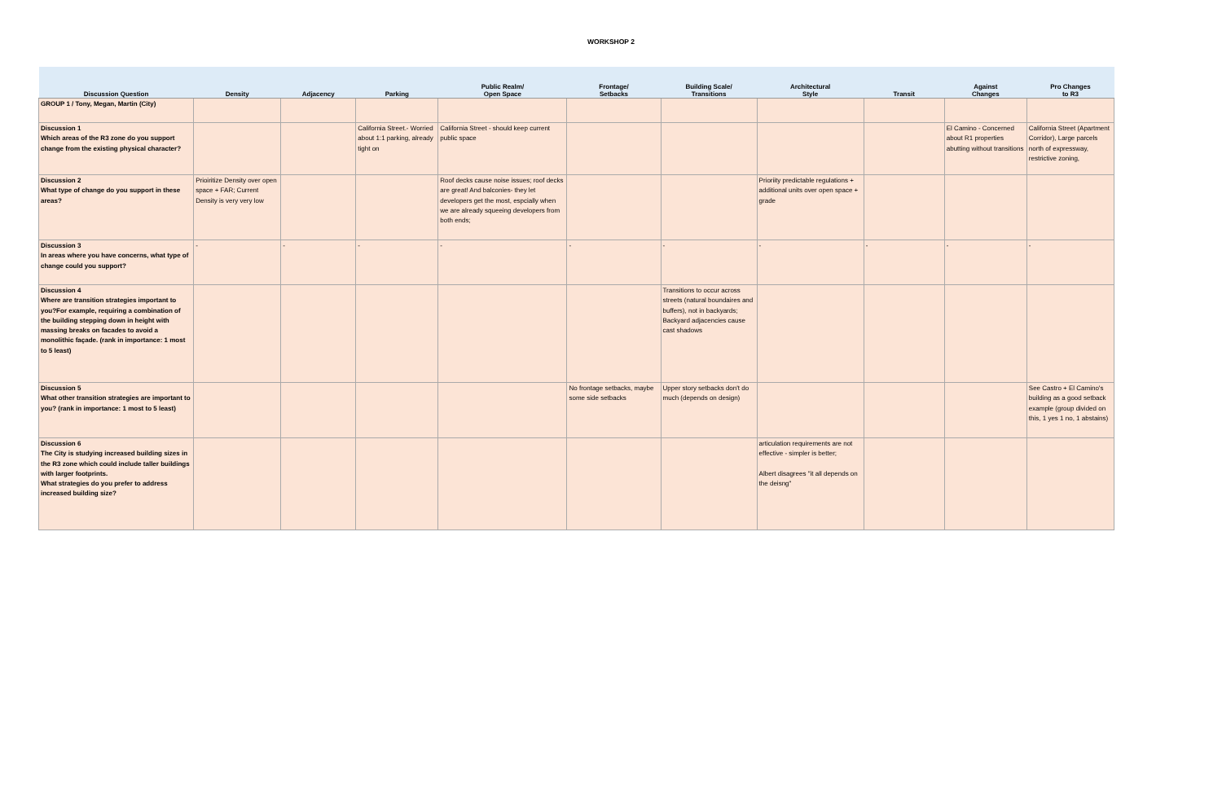WORKSHOP 2
| Discussion Question | Density | Adjacency | Parking | Public Realm/ Open Space | Frontage/ Setbacks | Building Scale/ Transitions | Architectural Style | Transit | Against Changes | Pro Changes to R3 |
| --- | --- | --- | --- | --- | --- | --- | --- | --- | --- | --- |
| GROUP 1 / Tony, Megan, Martin (City) | | | | | | | | | | |
| Discussion 1 Which areas of the R3 zone do you support change from the existing physical character? | | | California Street.- Worried about 1:1 parking, already tight on | California Street - should keep current public space | | | | | El Camino - Concerned about R1 properties abutting without transitions | California Street (Apartment Corridor), Large parcels north of expressway, restrictive zoning, |
| Discussion 2 What type of change do you support in these areas? | Prioiritize Density over open space + FAR; Current Density is very very low | | | Roof decks cause noise issues; roof decks are great! And balconies- they let developers get the most, espcially when we are already squeeing developers from both ends; | | | Prioriity predictable regulations + additional units over open space + grade | | | |
| Discussion 3 In areas where you have concerns, what type of change could you support? | - | - | - | - | - | - | - | - | - | - |
| Discussion 4 Where are transition strategies important to you?For example, requiring a combination of the building stepping down in height with massing breaks on facades to avoid a monolithic façade. (rank in importance: 1 most to 5 least) | | | | | | Transitions to occur across streets (natural boundaires and buffers), not in backyards; Backyard adjacencies cause cast shadows | | | | |
| Discussion 5 What other transition strategies are important to you? (rank in importance: 1 most to 5 least) | | | | | No frontage setbacks, maybe some side setbacks | Upper story setbacks don't do much (depends on design) | | | | See Castro + El Camino's building as a good setback example (group divided on this, 1 yes 1 no, 1 abstains) |
| Discussion 6 The City is studying increased building sizes in the R3 zone which could include taller buildings with larger footprints. What strategies do you prefer to address increased building size? | | | | | | | articulation requirements are not effective - simpler is better; Albert disagrees "it all depends on the deisng" | | | |